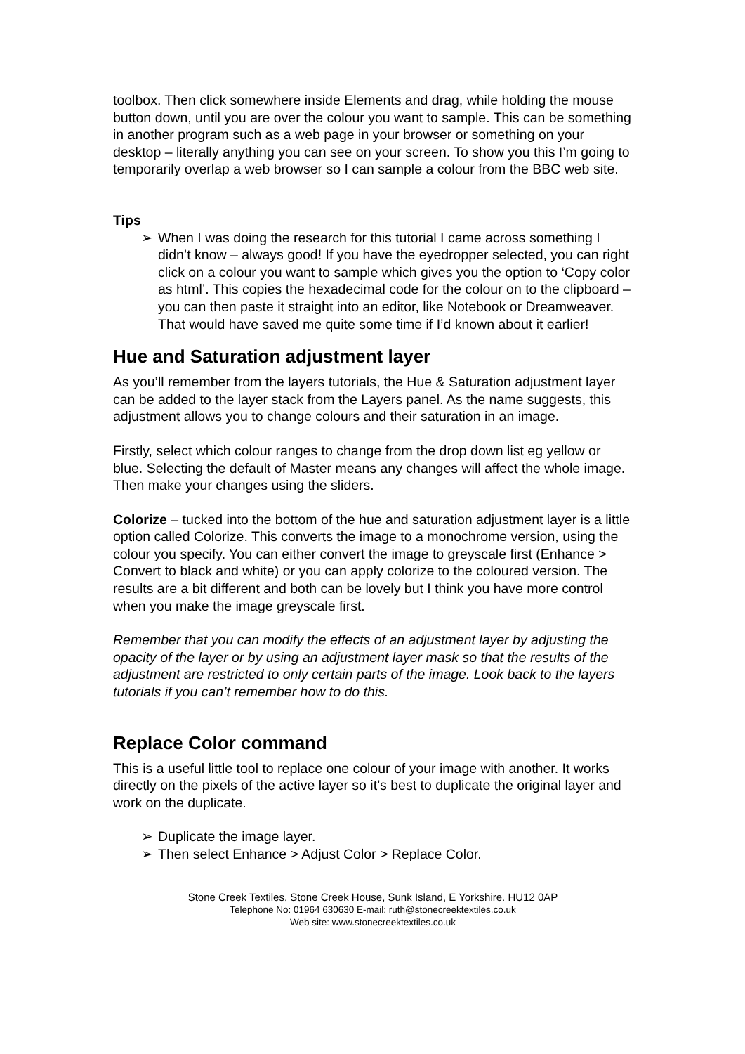toolbox. Then click somewhere inside Elements and drag, while holding the mouse button down, until you are over the colour you want to sample. This can be something in another program such as a web page in your browser or something on your desktop – literally anything you can see on your screen. To show you this I’m going to temporarily overlap a web browser so I can sample a colour from the BBC web site.
Tips
➢ When I was doing the research for this tutorial I came across something I didn’t know – always good! If you have the eyedropper selected, you can right click on a colour you want to sample which gives you the option to ‘Copy color as html’. This copies the hexadecimal code for the colour on to the clipboard – you can then paste it straight into an editor, like Notebook or Dreamweaver. That would have saved me quite some time if I’d known about it earlier!
Hue and Saturation adjustment layer
As you’ll remember from the layers tutorials, the Hue & Saturation adjustment layer can be added to the layer stack from the Layers panel. As the name suggests, this adjustment allows you to change colours and their saturation in an image.
Firstly, select which colour ranges to change from the drop down list eg yellow or blue. Selecting the default of Master means any changes will affect the whole image. Then make your changes using the sliders.
Colorize – tucked into the bottom of the hue and saturation adjustment layer is a little option called Colorize. This converts the image to a monochrome version, using the colour you specify. You can either convert the image to greyscale first (Enhance > Convert to black and white) or you can apply colorize to the coloured version. The results are a bit different and both can be lovely but I think you have more control when you make the image greyscale first.
Remember that you can modify the effects of an adjustment layer by adjusting the opacity of the layer or by using an adjustment layer mask so that the results of the adjustment are restricted to only certain parts of the image. Look back to the layers tutorials if you can’t remember how to do this.
Replace Color command
This is a useful little tool to replace one colour of your image with another. It works directly on the pixels of the active layer so it’s best to duplicate the original layer and work on the duplicate.
➢ Duplicate the image layer.
➢ Then select Enhance > Adjust Color > Replace Color.
Stone Creek Textiles, Stone Creek House, Sunk Island, E Yorkshire. HU12 0AP
Telephone No: 01964 630630 E-mail: ruth@stonecreektextiles.co.uk
Web site: www.stonecreektextiles.co.uk